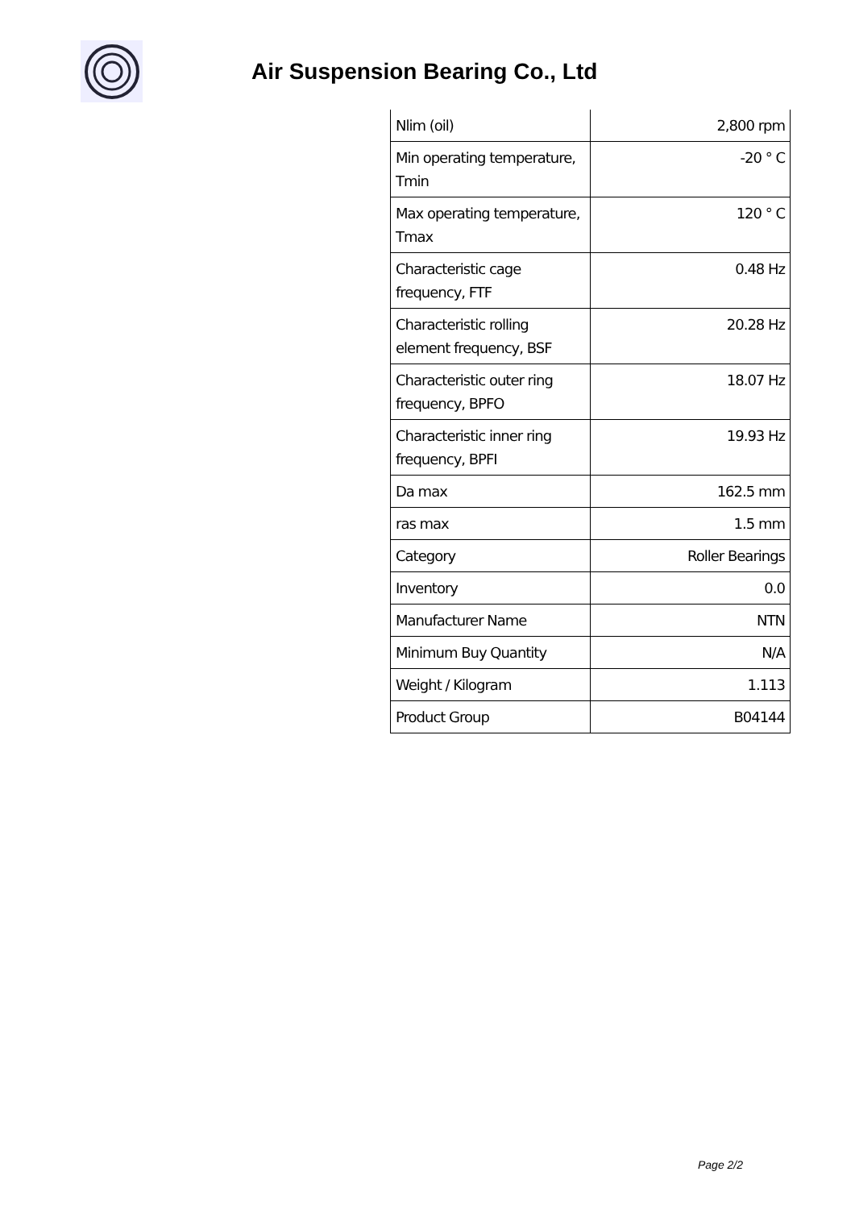Air Suspension Bearing Co., Ltd
| Nlim (oil) | 2,800 rpm |
| Min operating temperature, Tmin | -20 ° C |
| Max operating temperature, Tmax | 120 ° C |
| Characteristic cage frequency, FTF | 0.48 Hz |
| Characteristic rolling element frequency, BSF | 20.28 Hz |
| Characteristic outer ring frequency, BPFO | 18.07 Hz |
| Characteristic inner ring frequency, BPFI | 19.93 Hz |
| Da max | 162.5 mm |
| ras max | 1.5 mm |
| Category | Roller Bearings |
| Inventory | 0.0 |
| Manufacturer Name | NTN |
| Minimum Buy Quantity | N/A |
| Weight / Kilogram | 1.113 |
| Product Group | B04144 |
Page 2/2